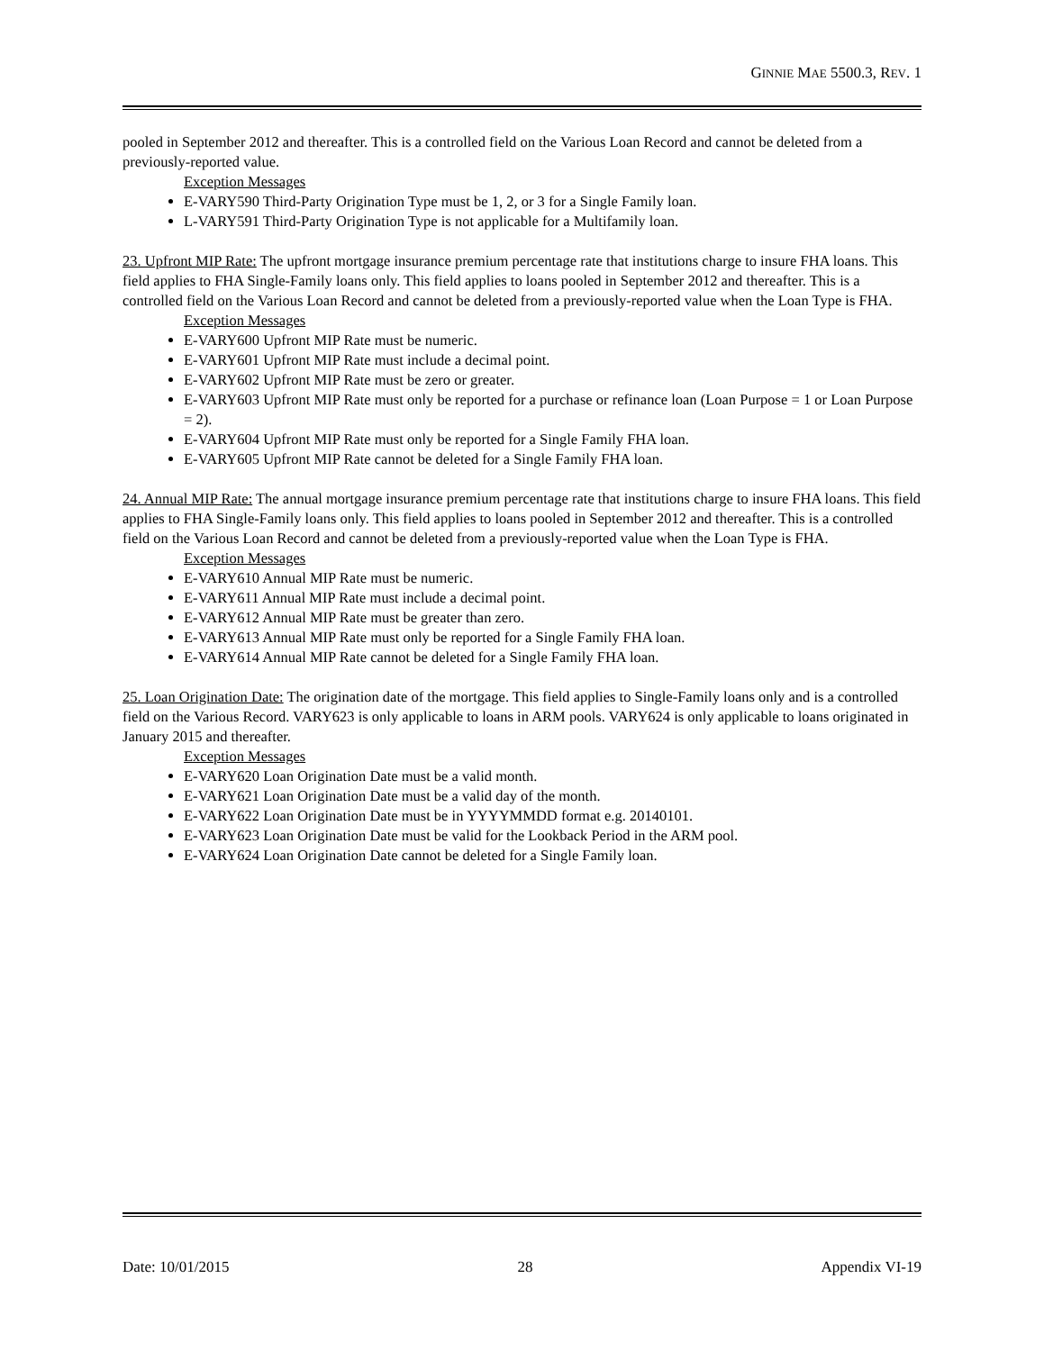GINNIE MAE 5500.3, REV. 1
pooled in September 2012 and thereafter. This is a controlled field on the Various Loan Record and cannot be deleted from a previously-reported value.
Exception Messages
E-VARY590 Third-Party Origination Type must be 1, 2, or 3 for a Single Family loan.
L-VARY591 Third-Party Origination Type is not applicable for a Multifamily loan.
23. Upfront MIP Rate: The upfront mortgage insurance premium percentage rate that institutions charge to insure FHA loans. This field applies to FHA Single-Family loans only. This field applies to loans pooled in September 2012 and thereafter. This is a controlled field on the Various Loan Record and cannot be deleted from a previously-reported value when the Loan Type is FHA.
Exception Messages
E-VARY600 Upfront MIP Rate must be numeric.
E-VARY601 Upfront MIP Rate must include a decimal point.
E-VARY602 Upfront MIP Rate must be zero or greater.
E-VARY603 Upfront MIP Rate must only be reported for a purchase or refinance loan (Loan Purpose = 1 or Loan Purpose = 2).
E-VARY604 Upfront MIP Rate must only be reported for a Single Family FHA loan.
E-VARY605 Upfront MIP Rate cannot be deleted for a Single Family FHA loan.
24. Annual MIP Rate: The annual mortgage insurance premium percentage rate that institutions charge to insure FHA loans. This field applies to FHA Single-Family loans only. This field applies to loans pooled in September 2012 and thereafter. This is a controlled field on the Various Loan Record and cannot be deleted from a previously-reported value when the Loan Type is FHA.
Exception Messages
E-VARY610 Annual MIP Rate must be numeric.
E-VARY611 Annual MIP Rate must include a decimal point.
E-VARY612 Annual MIP Rate must be greater than zero.
E-VARY613 Annual MIP Rate must only be reported for a Single Family FHA loan.
E-VARY614 Annual MIP Rate cannot be deleted for a Single Family FHA loan.
25. Loan Origination Date: The origination date of the mortgage. This field applies to Single-Family loans only and is a controlled field on the Various Record. VARY623 is only applicable to loans in ARM pools. VARY624 is only applicable to loans originated in January 2015 and thereafter.
Exception Messages
E-VARY620 Loan Origination Date must be a valid month.
E-VARY621 Loan Origination Date must be a valid day of the month.
E-VARY622 Loan Origination Date must be in YYYYMMDD format e.g. 20140101.
E-VARY623 Loan Origination Date must be valid for the Lookback Period in the ARM pool.
E-VARY624 Loan Origination Date cannot be deleted for a Single Family loan.
Date: 10/01/2015 28 Appendix VI-19